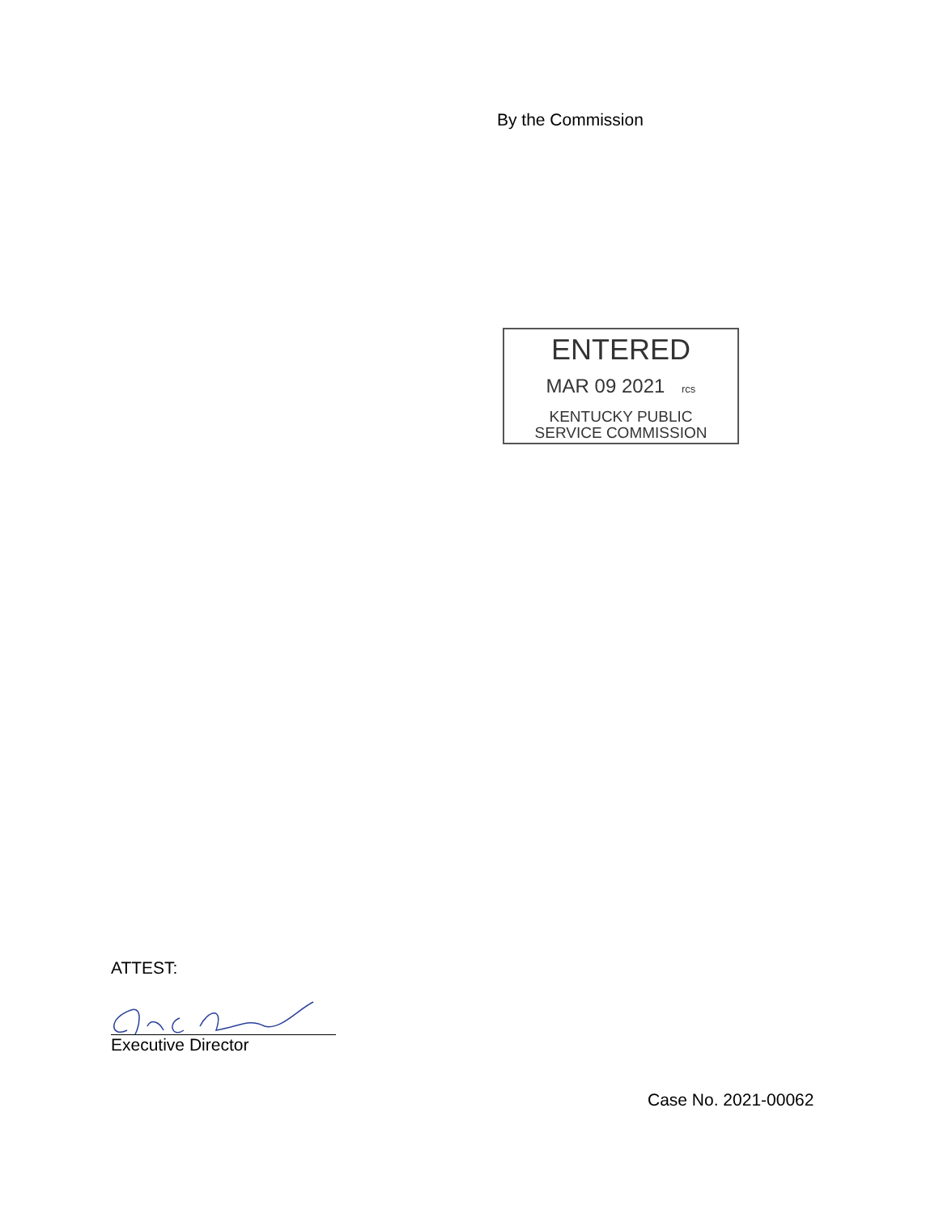By the Commission
ENTERED
MAR 09 2021 rcs
KENTUCKY PUBLIC
SERVICE COMMISSION
ATTEST:
Executive Director
Case No. 2021-00062